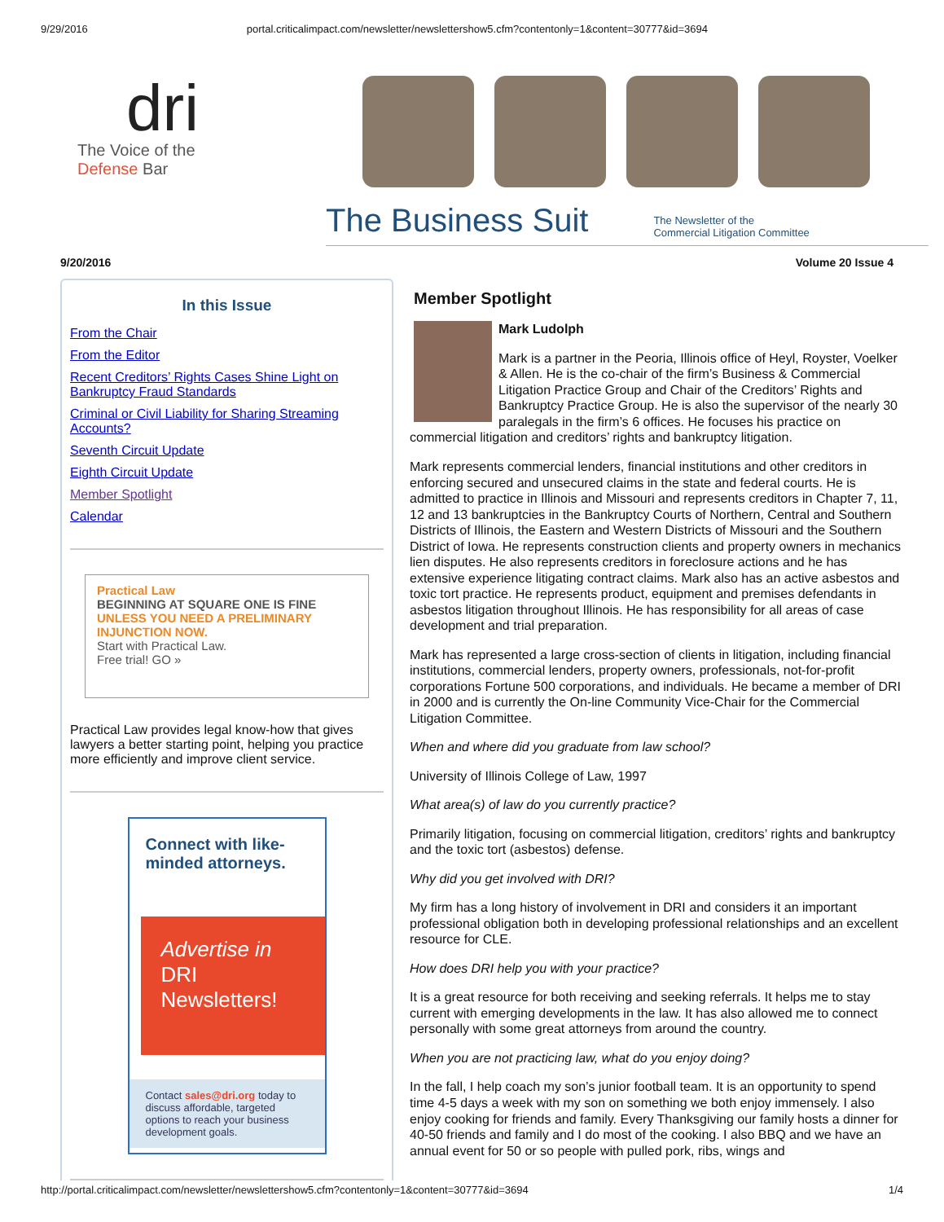9/29/2016 portal.criticalimpact.com/newsletter/newslettershow5.cfm?contentonly=1&content=30777&id=3694
dri
The Voice of the
Defense Bar
The Business Suit The Newsletter of the
Commercial Litigation Committee
9/20/2016 Volume 20 Issue 4
In this Issue
From the Chair
From the Editor
Recent Creditors’ Rights Cases Shine Light on Bankruptcy Fraud Standards
Criminal or Civil Liability for Sharing Streaming Accounts?
Seventh Circuit Update
Eighth Circuit Update
Member Spotlight
Calendar
Practical Law
BEGINNING AT SQUARE ONE IS FINE
UNLESS YOU NEED A PRELIMINARY INJUNCTION NOW.
Start with Practical Law.
Free trial! GO »
Practical Law provides legal know-how that gives lawyers a better starting point, helping you practice more efficiently and improve client service.
Connect with like-minded attorneys.
Advertise in
DRI Newsletters!
Contact sales@dri.org today to discuss affordable, targeted options to reach your business development goals.
Member Spotlight
Mark Ludolph
Mark is a partner in the Peoria, Illinois office of Heyl, Royster, Voelker & Allen. He is the co-chair of the firm’s Business & Commercial Litigation Practice Group and Chair of the Creditors’ Rights and Bankruptcy Practice Group. He is also the supervisor of the nearly 30 paralegals in the firm’s 6 offices. He focuses his practice on commercial litigation and creditors’ rights and bankruptcy litigation.
Mark represents commercial lenders, financial institutions and other creditors in enforcing secured and unsecured claims in the state and federal courts. He is admitted to practice in Illinois and Missouri and represents creditors in Chapter 7, 11, 12 and 13 bankruptcies in the Bankruptcy Courts of Northern, Central and Southern Districts of Illinois, the Eastern and Western Districts of Missouri and the Southern District of Iowa. He represents construction clients and property owners in mechanics lien disputes. He also represents creditors in foreclosure actions and he has extensive experience litigating contract claims. Mark also has an active asbestos and toxic tort practice. He represents product, equipment and premises defendants in asbestos litigation throughout Illinois. He has responsibility for all areas of case development and trial preparation.
Mark has represented a large cross-section of clients in litigation, including financial institutions, commercial lenders, property owners, professionals, not-for-profit corporations Fortune 500 corporations, and individuals. He became a member of DRI in 2000 and is currently the On-line Community Vice-Chair for the Commercial Litigation Committee.
When and where did you graduate from law school?
University of Illinois College of Law, 1997
What area(s) of law do you currently practice?
Primarily litigation, focusing on commercial litigation, creditors’ rights and bankruptcy and the toxic tort (asbestos) defense.
Why did you get involved with DRI?
My firm has a long history of involvement in DRI and considers it an important professional obligation both in developing professional relationships and an excellent resource for CLE.
How does DRI help you with your practice?
It is a great resource for both receiving and seeking referrals. It helps me to stay current with emerging developments in the law. It has also allowed me to connect personally with some great attorneys from around the country.
When you are not practicing law, what do you enjoy doing?
In the fall, I help coach my son’s junior football team. It is an opportunity to spend time 4-5 days a week with my son on something we both enjoy immensely. I also enjoy cooking for friends and family. Every Thanksgiving our family hosts a dinner for 40-50 friends and family and I do most of the cooking. I also BBQ and we have an annual event for 50 or so people with pulled pork, ribs, wings and
http://portal.criticalimpact.com/newsletter/newslettershow5.cfm?contentonly=1&content=30777&id=3694 1/4